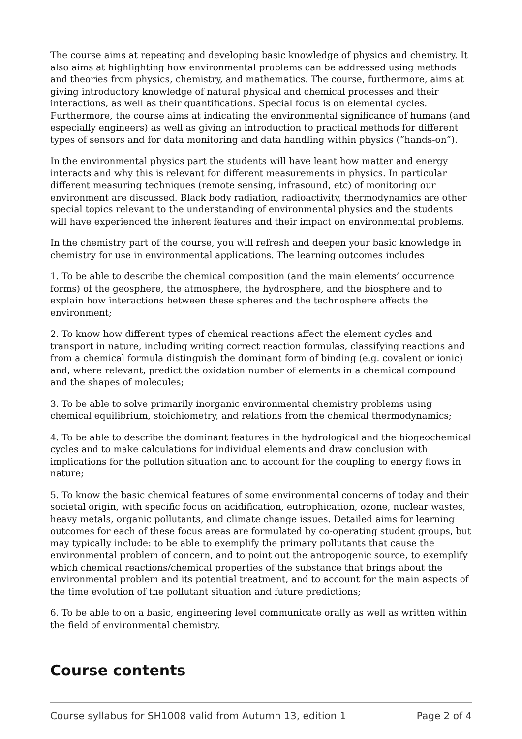The course aims at repeating and developing basic knowledge of physics and chemistry. It also aims at highlighting how environmental problems can be addressed using methods and theories from physics, chemistry, and mathematics. The course, furthermore, aims at giving introductory knowledge of natural physical and chemical processes and their interactions, as well as their quantifications. Special focus is on elemental cycles. Furthermore, the course aims at indicating the environmental significance of humans (and especially engineers) as well as giving an introduction to practical methods for different types of sensors and for data monitoring and data handling within physics (“hands-on”).
In the environmental physics part the students will have leant how matter and energy interacts and why this is relevant for different measurements in physics. In particular different measuring techniques (remote sensing, infrasound, etc) of monitoring our environment are discussed. Black body radiation, radioactivity, thermodynamics are other special topics relevant to the understanding of environmental physics and the students will have experienced the inherent features and their impact on environmental problems.
In the chemistry part of the course, you will refresh and deepen your basic knowledge in chemistry for use in environmental applications. The learning outcomes includes
1. To be able to describe the chemical composition (and the main elements’ occurrence forms) of the geosphere, the atmosphere, the hydrosphere, and the biosphere and to explain how interactions between these spheres and the technosphere affects the environment;
2. To know how different types of chemical reactions affect the element cycles and transport in nature, including writing correct reaction formulas, classifying reactions and from a chemical formula distinguish the dominant form of binding (e.g. covalent or ionic) and, where relevant, predict the oxidation number of elements in a chemical compound and the shapes of molecules;
3. To be able to solve primarily inorganic environmental chemistry problems using chemical equilibrium, stoichiometry, and relations from the chemical thermodynamics;
4. To be able to describe the dominant features in the hydrological and the biogeochemical cycles and to make calculations for individual elements and draw conclusion with implications for the pollution situation and to account for the coupling to energy flows in nature;
5. To know the basic chemical features of some environmental concerns of today and their societal origin, with specific focus on acidification, eutrophication, ozone, nuclear wastes, heavy metals, organic pollutants, and climate change issues. Detailed aims for learning outcomes for each of these focus areas are formulated by co-operating student groups, but may typically include: to be able to exemplify the primary pollutants that cause the environmental problem of concern, and to point out the antropogenic source, to exemplify which chemical reactions/chemical properties of the substance that brings about the environmental problem and its potential treatment, and to account for the main aspects of the time evolution of the pollutant situation and future predictions;
6. To be able to on a basic, engineering level communicate orally as well as written within the field of environmental chemistry.
Course contents
Course syllabus for SH1008 valid from Autumn 13, edition 1 Page 2 of 4